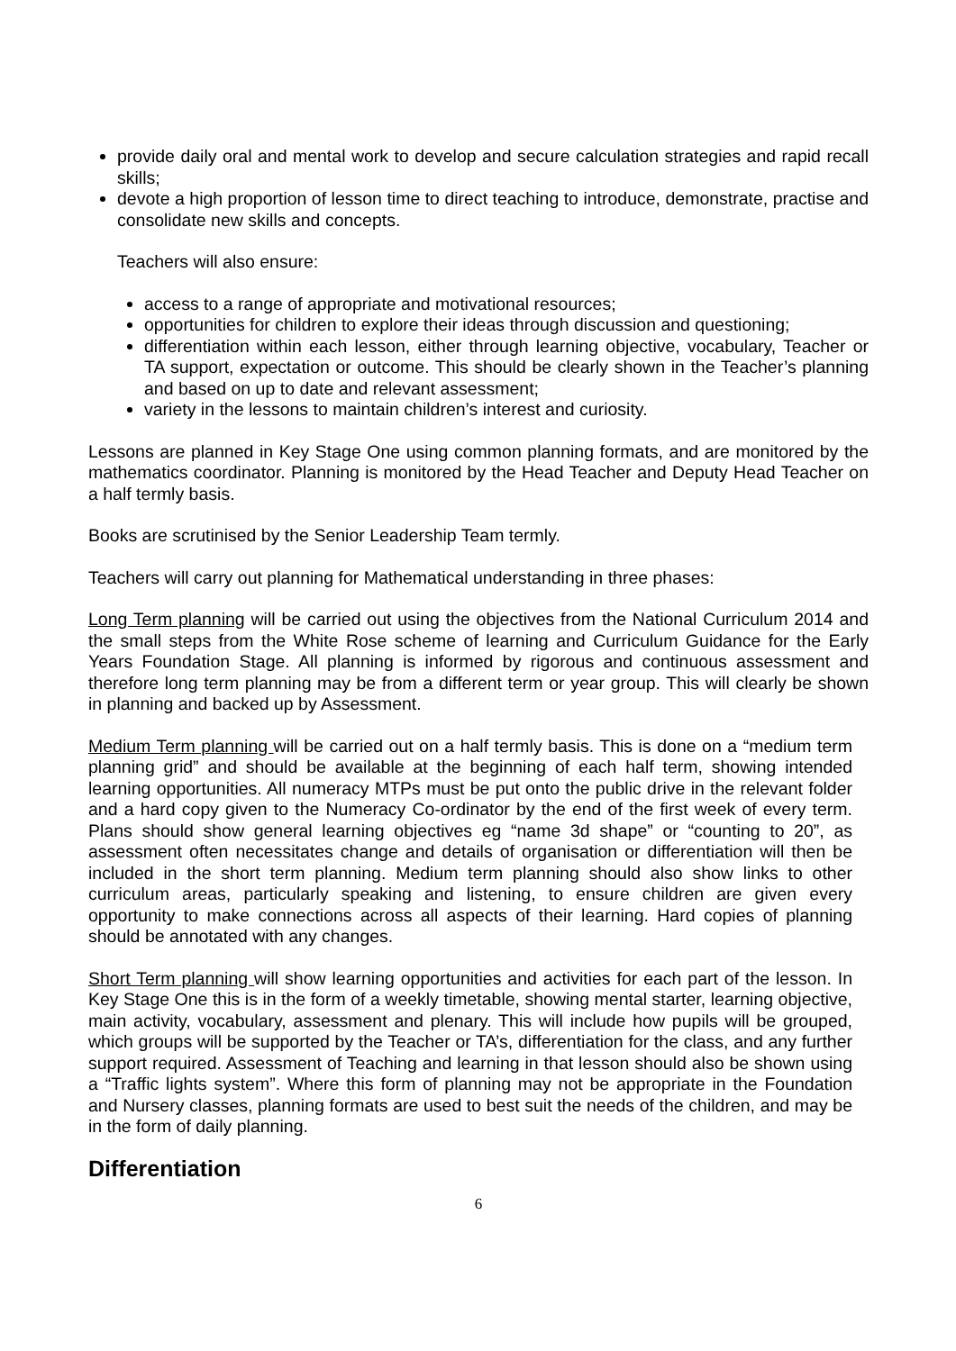provide daily oral and mental work to develop and secure calculation strategies and rapid recall skills;
devote a high proportion of lesson time to direct teaching to introduce, demonstrate, practise and consolidate new skills and concepts.
Teachers will also ensure:
access to a range of appropriate and motivational resources;
opportunities for children to explore their ideas through discussion and questioning;
differentiation within each lesson, either through learning objective, vocabulary, Teacher or TA support, expectation or outcome. This should be clearly shown in the Teacher’s planning and based on up to date and relevant assessment;
variety in the lessons to maintain children’s interest and curiosity.
Lessons are planned in Key Stage One using common planning formats, and are monitored by the mathematics coordinator. Planning is monitored by the Head Teacher and Deputy Head Teacher on a half termly basis.
Books are scrutinised by the Senior Leadership Team termly.
Teachers will carry out planning for Mathematical understanding in three phases:
Long Term planning will be carried out using the objectives from the National Curriculum 2014 and the small steps from the White Rose scheme of learning and Curriculum Guidance for the Early Years Foundation Stage. All planning is informed by rigorous and continuous assessment and therefore long term planning may be from a different term or year group. This will clearly be shown in planning and backed up by Assessment.
Medium Term planning will be carried out on a half termly basis. This is done on a “medium term planning grid” and should be available at the beginning of each half term, showing intended learning opportunities. All numeracy MTPs must be put onto the public drive in the relevant folder and a hard copy given to the Numeracy Co-ordinator by the end of the first week of every term. Plans should show general learning objectives eg “name 3d shape” or “counting to 20”, as assessment often necessitates change and details of organisation or differentiation will then be included in the short term planning. Medium term planning should also show links to other curriculum areas, particularly speaking and listening, to ensure children are given every opportunity to make connections across all aspects of their learning. Hard copies of planning should be annotated with any changes.
Short Term planning will show learning opportunities and activities for each part of the lesson. In Key Stage One this is in the form of a weekly timetable, showing mental starter, learning objective, main activity, vocabulary, assessment and plenary. This will include how pupils will be grouped, which groups will be supported by the Teacher or TA’s, differentiation for the class, and any further support required. Assessment of Teaching and learning in that lesson should also be shown using a “Traffic lights system”. Where this form of planning may not be appropriate in the Foundation and Nursery classes, planning formats are used to best suit the needs of the children, and may be in the form of daily planning.
Differentiation
6